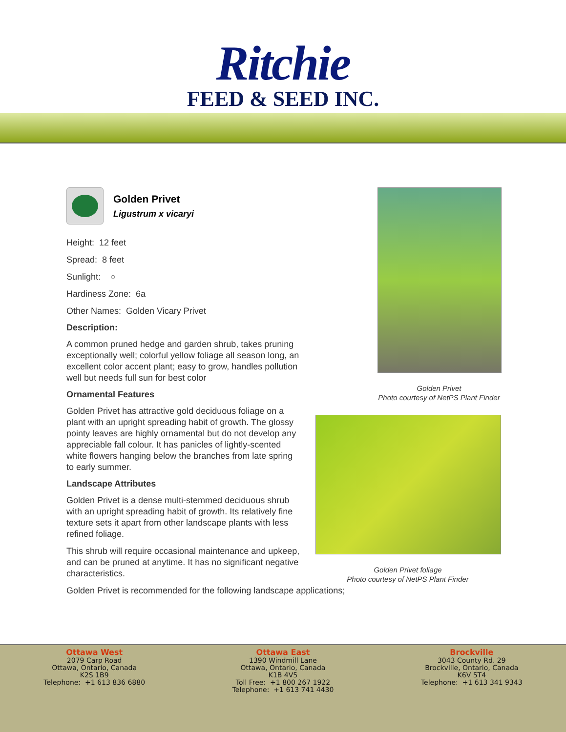Ritchie
FEED & SEED INC.
Golden Privet
Ligustrum x vicaryi
Height: 12 feet
Spread: 8 feet
Sunlight: ○
Hardiness Zone: 6a
Other Names: Golden Vicary Privet
Description:
A common pruned hedge and garden shrub, takes pruning exceptionally well; colorful yellow foliage all season long, an excellent color accent plant; easy to grow, handles pollution well but needs full sun for best color
Ornamental Features
Golden Privet has attractive gold deciduous foliage on a plant with an upright spreading habit of growth. The glossy pointy leaves are highly ornamental but do not develop any appreciable fall colour. It has panicles of lightly-scented white flowers hanging below the branches from late spring to early summer.
Landscape Attributes
Golden Privet is a dense multi-stemmed deciduous shrub with an upright spreading habit of growth. Its relatively fine texture sets it apart from other landscape plants with less refined foliage.
This shrub will require occasional maintenance and upkeep, and can be pruned at anytime. It has no significant negative characteristics.
Golden Privet is recommended for the following landscape applications;
Golden Privet
Photo courtesy of NetPS Plant Finder
Golden Privet foliage
Photo courtesy of NetPS Plant Finder
Ottawa West
2079 Carp Road
Ottawa, Ontario, Canada
K2S 1B9
Telephone: +1 613 836 6880
Ottawa East
1390 Windmill Lane
Ottawa, Ontario, Canada
K1B 4V5
Toll Free: +1 800 267 1922
Telephone: +1 613 741 4430
Brockville
3043 County Rd. 29
Brockville, Ontario, Canada
K6V 5T4
Telephone: +1 613 341 9343